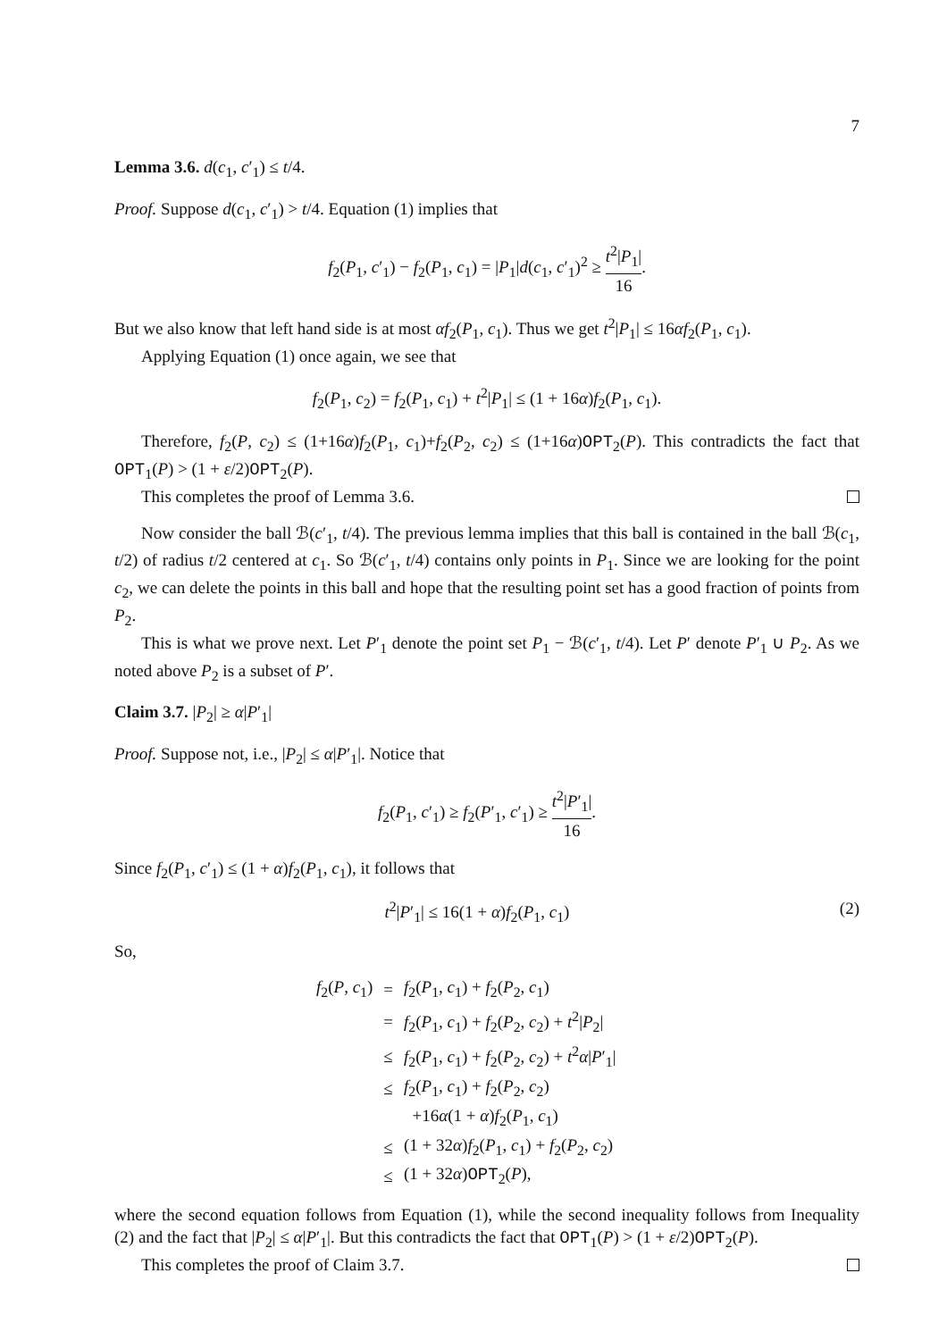7
Lemma 3.6. d(c<sub>1</sub>, c′<sub>1</sub>) ≤ t/4.
Proof. Suppose d(c<sub>1</sub>, c′<sub>1</sub>) > t/4. Equation (1) implies that
f<sub>2</sub>(P<sub>1</sub>, c′<sub>1</sub>) − f<sub>2</sub>(P<sub>1</sub>, c<sub>1</sub>) = |P<sub>1</sub>|d(c<sub>1</sub>, c′<sub>1</sub>)<sup>2</sup> ≥ t<sup>2</sup>|P<sub>1</sub>| 16.
But we also know that left hand side is at most αf<sub>2</sub>(P<sub>1</sub>, c<sub>1</sub>). Thus we get t<sup>2</sup>|P<sub>1</sub>| ≤ 16αf<sub>2</sub>(P<sub>1</sub>, c<sub>1</sub>).
Applying Equation (1) once again, we see that
f<sub>2</sub>(P<sub>1</sub>, c<sub>2</sub>) = f<sub>2</sub>(P<sub>1</sub>, c<sub>1</sub>) + t<sup>2</sup>|P<sub>1</sub>| ≤ (1 + 16α)f<sub>2</sub>(P<sub>1</sub>, c<sub>1</sub>).
Therefore, f<sub>2</sub>(P, c<sub>2</sub>) ≤ (1+16α)f<sub>2</sub>(P<sub>1</sub>, c<sub>1</sub>)+f<sub>2</sub>(P<sub>2</sub>, c<sub>2</sub>) ≤ (1+16α)OPT<sub>2</sub>(P). This contradicts the fact that OPT<sub>1</sub>(P) > (1 + ε/2)OPT<sub>2</sub>(P).
This completes the proof of Lemma 3.6.
Now consider the ball ℬ(c′<sub>1</sub>, t/4). The previous lemma implies that this ball is contained in the ball ℬ(c<sub>1</sub>, t/2) of radius t/2 centered at c<sub>1</sub>. So ℬ(c′<sub>1</sub>, t/4) contains only points in P<sub>1</sub>. Since we are looking for the point c<sub>2</sub>, we can delete the points in this ball and hope that the resulting point set has a good fraction of points from P<sub>2</sub>.
This is what we prove next. Let P′<sub>1</sub> denote the point set P<sub>1</sub> − ℬ(c′<sub>1</sub>, t/4). Let P′ denote P′<sub>1</sub> ∪ P<sub>2</sub>. As we noted above P<sub>2</sub> is a subset of P′.
Claim 3.7. |P<sub>2</sub>| ≥ α|P′<sub>1</sub>|
Proof. Suppose not, i.e., |P<sub>2</sub>| ≤ α|P′<sub>1</sub>|. Notice that
f<sub>2</sub>(P<sub>1</sub>, c′<sub>1</sub>) ≥ f<sub>2</sub>(P′<sub>1</sub>, c′<sub>1</sub>) ≥ t<sup>2</sup>|P′<sub>1</sub>| 16.
Since f<sub>2</sub>(P<sub>1</sub>, c′<sub>1</sub>) ≤ (1 + α)f<sub>2</sub>(P<sub>1</sub>, c<sub>1</sub>), it follows that
t<sup>2</sup>|P′<sub>1</sub>| ≤ 16(1 + α)f<sub>2</sub>(P<sub>1</sub>, c<sub>1</sub>) (2)
So,
| f<sub>2</sub>( P , c<sub>1</sub>) | = | f<sub>2</sub>( P<sub>1</sub>, c<sub>1</sub>) + f<sub>2</sub>( P<sub>2</sub>, c<sub>1</sub>) |
| | = | f<sub>2</sub>( P<sub>1</sub>, c<sub>1</sub>) + f<sub>2</sub>( P<sub>2</sub>, c<sub>2</sub>) + t<sup>2</sup>/ P<sub>2</sub>/ |
| | ≤ | f<sub>2</sub>( P<sub>1</sub>, c<sub>1</sub>) + f<sub>2</sub>( P<sub>2</sub>, c<sub>2</sub>) + t<sup>2</sup> α / P ′<sub>1</sub>/ |
| | ≤ | f<sub>2</sub>( P<sub>1</sub>, c<sub>1</sub>) + f<sub>2</sub>( P<sub>2</sub>, c<sub>2</sub>) |
| | | +16 α (1 + α ) f<sub>2</sub>( P<sub>1</sub>, c<sub>1</sub>) |
| | ≤ | (1 + 32 α ) f<sub>2</sub>( P<sub>1</sub>, c<sub>1</sub>) + f<sub>2</sub>( P<sub>2</sub>, c<sub>2</sub>) |
| | ≤ | (1 + 32 α ) OPT<sub>2</sub>( P ), |
where the second equation follows from Equation (1), while the second inequality follows from Inequality (2) and the fact that |P<sub>2</sub>| ≤ α|P′<sub>1</sub>|. But this contradicts the fact that OPT<sub>1</sub>(P) > (1 + ε/2)OPT<sub>2</sub>(P).
This completes the proof of Claim 3.7.